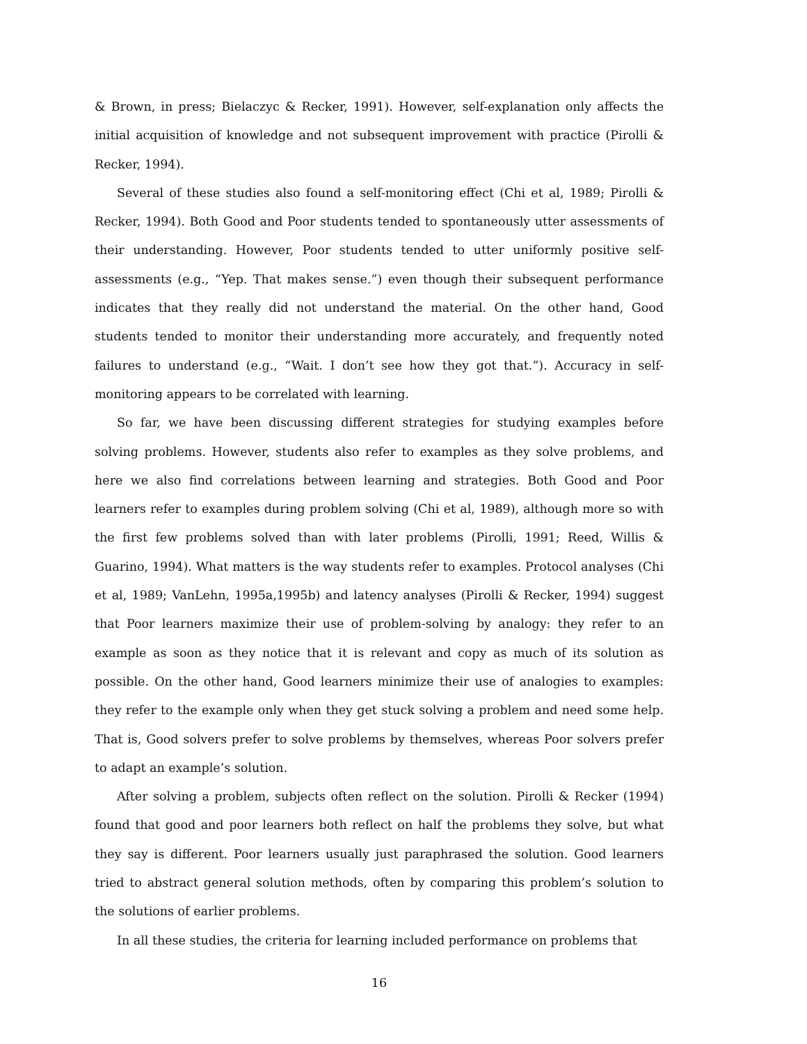& Brown, in press; Bielaczyc & Recker, 1991). However, self-explanation only affects the initial acquisition of knowledge and not subsequent improvement with practice (Pirolli & Recker, 1994).
Several of these studies also found a self-monitoring effect (Chi et al, 1989; Pirolli & Recker, 1994). Both Good and Poor students tended to spontaneously utter assessments of their understanding. However, Poor students tended to utter uniformly positive self-assessments (e.g., “Yep. That makes sense.”) even though their subsequent performance indicates that they really did not understand the material. On the other hand, Good students tended to monitor their understanding more accurately, and frequently noted failures to understand (e.g., “Wait. I don’t see how they got that.”). Accuracy in self-monitoring appears to be correlated with learning.
So far, we have been discussing different strategies for studying examples before solving problems. However, students also refer to examples as they solve problems, and here we also find correlations between learning and strategies. Both Good and Poor learners refer to examples during problem solving (Chi et al, 1989), although more so with the first few problems solved than with later problems (Pirolli, 1991; Reed, Willis & Guarino, 1994). What matters is the way students refer to examples. Protocol analyses (Chi et al, 1989; VanLehn, 1995a,1995b) and latency analyses (Pirolli & Recker, 1994) suggest that Poor learners maximize their use of problem-solving by analogy: they refer to an example as soon as they notice that it is relevant and copy as much of its solution as possible. On the other hand, Good learners minimize their use of analogies to examples: they refer to the example only when they get stuck solving a problem and need some help. That is, Good solvers prefer to solve problems by themselves, whereas Poor solvers prefer to adapt an example’s solution.
After solving a problem, subjects often reflect on the solution. Pirolli & Recker (1994) found that good and poor learners both reflect on half the problems they solve, but what they say is different. Poor learners usually just paraphrased the solution. Good learners tried to abstract general solution methods, often by comparing this problem’s solution to the solutions of earlier problems.
In all these studies, the criteria for learning included performance on problems that
16